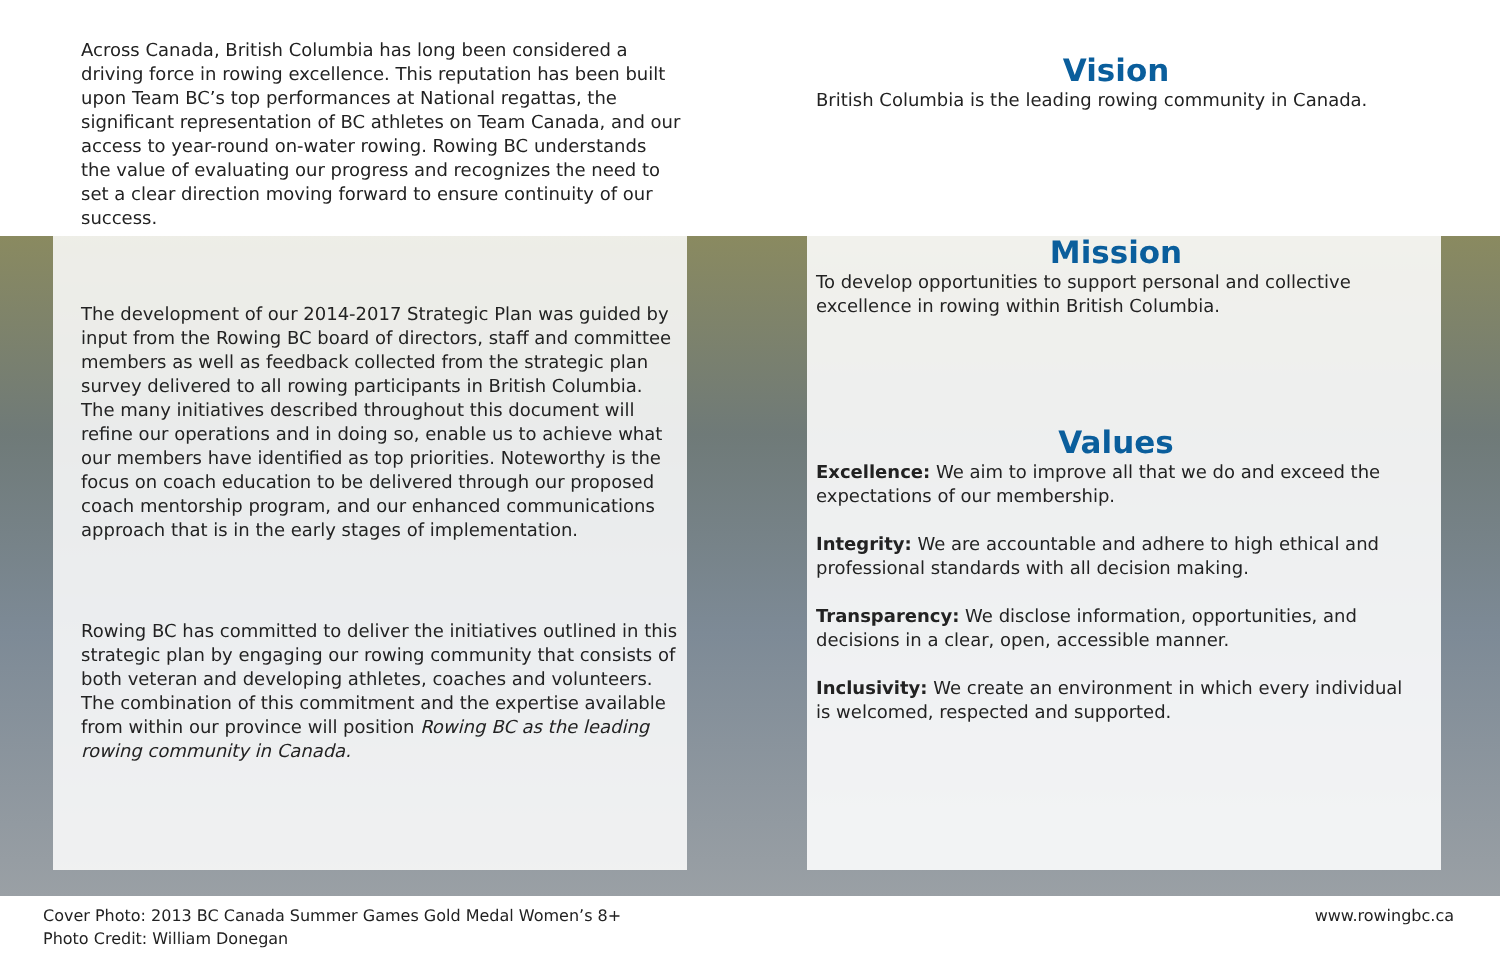Across Canada, British Columbia has long been considered a driving force in rowing excellence. This reputation has been built upon Team BC’s top performances at National regattas, the significant representation of BC athletes on Team Canada, and our access to year-round on-water rowing. Rowing BC understands the value of evaluating our progress and recognizes the need to set a clear direction moving forward to ensure continuity of our success.
The development of our 2014-2017 Strategic Plan was guided by input from the Rowing BC board of directors, staff and committee members as well as feedback collected from the strategic plan survey delivered to all rowing participants in British Columbia. The many initiatives described throughout this document will refine our operations and in doing so, enable us to achieve what our members have identified as top priorities. Noteworthy is the focus on coach education to be delivered through our proposed coach mentorship program, and our enhanced communications approach that is in the early stages of implementation.
Rowing BC has committed to deliver the initiatives outlined in this strategic plan by engaging our rowing community that consists of both veteran and developing athletes, coaches and volunteers. The combination of this commitment and the expertise available from within our province will position Rowing BC as the leading rowing community in Canada.
Vision
British Columbia is the leading rowing community in Canada.
Mission
To develop opportunities to support personal and collective excellence in rowing within British Columbia.
Values
Excellence: We aim to improve all that we do and exceed the expectations of our membership.
Integrity: We are accountable and adhere to high ethical and professional standards with all decision making.
Transparency: We disclose information, opportunities, and decisions in a clear, open, accessible manner.
Inclusivity: We create an environment in which every individual is welcomed, respected and supported.
Cover Photo: 2013 BC Canada Summer Games Gold Medal Women’s 8+
Photo Credit: William Donegan
www.rowingbc.ca